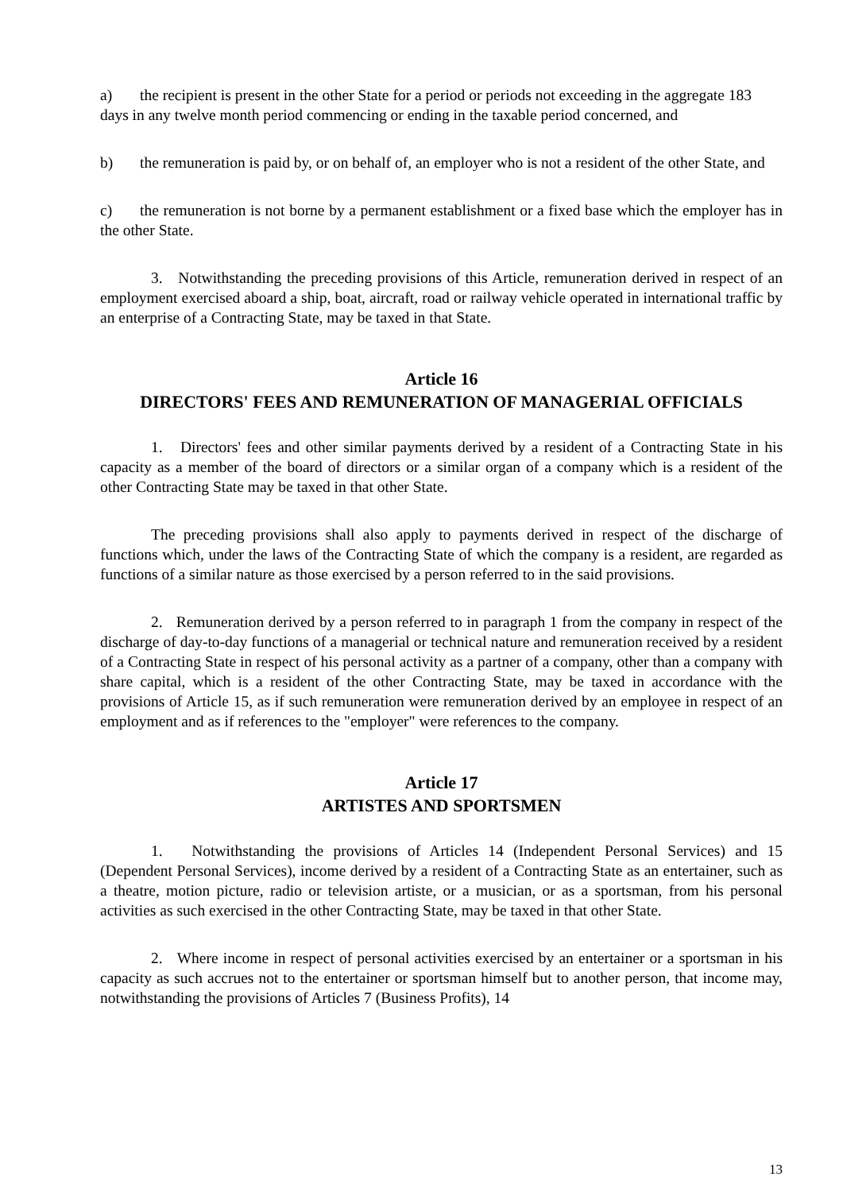a) the recipient is present in the other State for a period or periods not exceeding in the aggregate 183 days in any twelve month period commencing or ending in the taxable period concerned, and
b) the remuneration is paid by, or on behalf of, an employer who is not a resident of the other State, and
c) the remuneration is not borne by a permanent establishment or a fixed base which the employer has in the other State.
3. Notwithstanding the preceding provisions of this Article, remuneration derived in respect of an employment exercised aboard a ship, boat, aircraft, road or railway vehicle operated in international traffic by an enterprise of a Contracting State, may be taxed in that State.
Article 16
DIRECTORS' FEES AND REMUNERATION OF MANAGERIAL OFFICIALS
1. Directors' fees and other similar payments derived by a resident of a Contracting State in his capacity as a member of the board of directors or a similar organ of a company which is a resident of the other Contracting State may be taxed in that other State.
The preceding provisions shall also apply to payments derived in respect of the discharge of functions which, under the laws of the Contracting State of which the company is a resident, are regarded as functions of a similar nature as those exercised by a person referred to in the said provisions.
2. Remuneration derived by a person referred to in paragraph 1 from the company in respect of the discharge of day-to-day functions of a managerial or technical nature and remuneration received by a resident of a Contracting State in respect of his personal activity as a partner of a company, other than a company with share capital, which is a resident of the other Contracting State, may be taxed in accordance with the provisions of Article 15, as if such remuneration were remuneration derived by an employee in respect of an employment and as if references to the "employer" were references to the company.
Article 17
ARTISTES AND SPORTSMEN
1. Notwithstanding the provisions of Articles 14 (Independent Personal Services) and 15 (Dependent Personal Services), income derived by a resident of a Contracting State as an entertainer, such as a theatre, motion picture, radio or television artiste, or a musician, or as a sportsman, from his personal activities as such exercised in the other Contracting State, may be taxed in that other State.
2. Where income in respect of personal activities exercised by an entertainer or a sportsman in his capacity as such accrues not to the entertainer or sportsman himself but to another person, that income may, notwithstanding the provisions of Articles 7 (Business Profits), 14
13